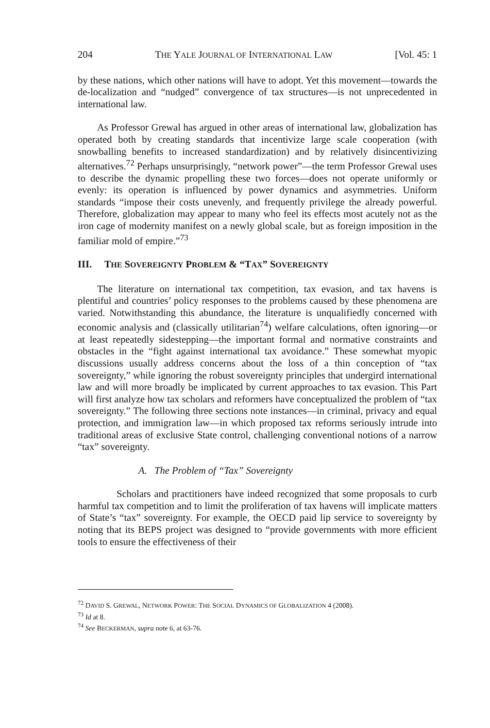204 THE YALE JOURNAL OF INTERNATIONAL LAW [Vol. 45: 1
by these nations, which other nations will have to adopt. Yet this movement—towards the de-localization and “nudged” convergence of tax structures—is not unprecedented in international law.
As Professor Grewal has argued in other areas of international law, globalization has operated both by creating standards that incentivize large scale cooperation (with snowballing benefits to increased standardization) and by relatively disincentivizing alternatives.<sup>72</sup> Perhaps unsurprisingly, “network power”—the term Professor Grewal uses to describe the dynamic propelling these two forces—does not operate uniformly or evenly: its operation is influenced by power dynamics and asymmetries. Uniform standards “impose their costs unevenly, and frequently privilege the already powerful. Therefore, globalization may appear to many who feel its effects most acutely not as the iron cage of modernity manifest on a newly global scale, but as foreign imposition in the familiar mold of empire.”<sup>73</sup>
III. THE SOVEREIGNTY PROBLEM & “TAX” SOVEREIGNTY
The literature on international tax competition, tax evasion, and tax havens is plentiful and countries’ policy responses to the problems caused by these phenomena are varied. Notwithstanding this abundance, the literature is unqualifiedly concerned with economic analysis and (classically utilitarian<sup>74</sup>) welfare calculations, often ignoring—or at least repeatedly sidestepping—the important formal and normative constraints and obstacles in the “fight against international tax avoidance.” These somewhat myopic discussions usually address concerns about the loss of a thin conception of “tax sovereignty,” while ignoring the robust sovereignty principles that undergird international law and will more broadly be implicated by current approaches to tax evasion. This Part will first analyze how tax scholars and reformers have conceptualized the problem of “tax sovereignty.” The following three sections note instances—in criminal, privacy and equal protection, and immigration law—in which proposed tax reforms seriously intrude into traditional areas of exclusive State control, challenging conventional notions of a narrow “tax” sovereignty.
A. The Problem of “Tax” Sovereignty
Scholars and practitioners have indeed recognized that some proposals to curb harmful tax competition and to limit the proliferation of tax havens will implicate matters of State’s “tax” sovereignty. For example, the OECD paid lip service to sovereignty by noting that its BEPS project was designed to “provide governments with more efficient tools to ensure the effectiveness of their
<sup>72</sup> DAVID S. GREWAL, NETWORK POWER: THE SOCIAL DYNAMICS OF GLOBALIZATION 4 (2008).
<sup>73</sup> Id at 8.
<sup>74</sup> See BECKERMAN, supra note 6, at 63-76.